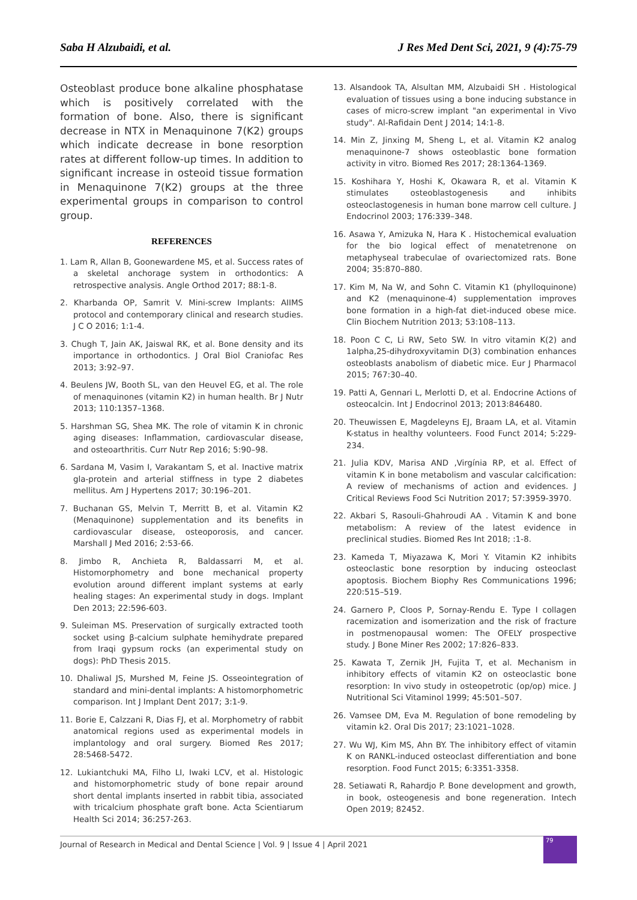Saba H Alzubaidi, et al. J Res Med Dent Sci, 2021, 9 (4):75-79
Osteoblast produce bone alkaline phosphatase which is positively correlated with the formation of bone. Also, there is significant decrease in NTX in Menaquinone 7(K2) groups which indicate decrease in bone resorption rates at different follow-up times. In addition to significant increase in osteoid tissue formation in Menaquinone 7(K2) groups at the three experimental groups in comparison to control group.
REFERENCES
1. Lam R, Allan B, Goonewardene MS, et al. Success rates of a skeletal anchorage system in orthodontics: A retrospective analysis. Angle Orthod 2017; 88:1-8.
2. Kharbanda OP, Samrit V. Mini-screw Implants: AIIMS protocol and contemporary clinical and research studies. J C O 2016; 1:1-4.
3. Chugh T, Jain AK, Jaiswal RK, et al. Bone density and its importance in orthodontics. J Oral Biol Craniofac Res 2013; 3:92–97.
4. Beulens JW, Booth SL, van den Heuvel EG, et al. The role of menaquinones (vitamin K2) in human health. Br J Nutr 2013; 110:1357–1368.
5. Harshman SG, Shea MK. The role of vitamin K in chronic aging diseases: Inflammation, cardiovascular disease, and osteoarthritis. Curr Nutr Rep 2016; 5:90–98.
6. Sardana M, Vasim I, Varakantam S, et al. Inactive matrix gla-protein and arterial stiffness in type 2 diabetes mellitus. Am J Hypertens 2017; 30:196–201.
7. Buchanan GS, Melvin T, Merritt B, et al. Vitamin K2 (Menaquinone) supplementation and its benefits in cardiovascular disease, osteoporosis, and cancer. Marshall J Med 2016; 2:53-66.
8. Jimbo R, Anchieta R, Baldassarri M, et al. Histomorphometry and bone mechanical property evolution around different implant systems at early healing stages: An experimental study in dogs. Implant Den 2013; 22:596-603.
9. Suleiman MS. Preservation of surgically extracted tooth socket using β-calcium sulphate hemihydrate prepared from Iraqi gypsum rocks (an experimental study on dogs): PhD Thesis 2015.
10. Dhaliwal JS, Murshed M, Feine JS. Osseointegration of standard and mini-dental implants: A histomorphometric comparison. Int J Implant Dent 2017; 3:1-9.
11. Borie E, Calzzani R, Dias FJ, et al. Morphometry of rabbit anatomical regions used as experimental models in implantology and oral surgery. Biomed Res 2017; 28:5468-5472.
12. Lukiantchuki MA, Filho LI, Iwaki LCV, et al. Histologic and histomorphometric study of bone repair around short dental implants inserted in rabbit tibia, associated with tricalcium phosphate graft bone. Acta Scientiarum Health Sci 2014; 36:257-263.
13. Alsandook TA, Alsultan MM, Alzubaidi SH . Histological evaluation of tissues using a bone inducing substance in cases of micro-screw implant "an experimental in Vivo study". Al-Rafidain Dent J 2014; 14:1-8.
14. Min Z, Jinxing M, Sheng L, et al. Vitamin K2 analog menaquinone-7 shows osteoblastic bone formation activity in vitro. Biomed Res 2017; 28:1364-1369.
15. Koshihara Y, Hoshi K, Okawara R, et al. Vitamin K stimulates osteoblastogenesis and inhibits osteoclastogenesis in human bone marrow cell culture. J Endocrinol 2003; 176:339–348.
16. Asawa Y, Amizuka N, Hara K . Histochemical evaluation for the bio logical effect of menatetrenone on metaphyseal trabeculae of ovariectomized rats. Bone 2004; 35:870–880.
17. Kim M, Na W, and Sohn C. Vitamin K1 (phylloquinone) and K2 (menaquinone-4) supplementation improves bone formation in a high-fat diet-induced obese mice. Clin Biochem Nutrition 2013; 53:108–113.
18. Poon C C, Li RW, Seto SW. In vitro vitamin K(2) and 1alpha,25-dihydroxyvitamin D(3) combination enhances osteoblasts anabolism of diabetic mice. Eur J Pharmacol 2015; 767:30–40.
19. Patti A, Gennari L, Merlotti D, et al. Endocrine Actions of osteocalcin. Int J Endocrinol 2013; 2013:846480.
20. Theuwissen E, Magdeleyns EJ, Braam LA, et al. Vitamin K-status in healthy volunteers. Food Funct 2014; 5:229-234.
21. Julia KDV, Marisa AND ,Virgínia RP, et al. Effect of vitamin K in bone metabolism and vascular calcification: A review of mechanisms of action and evidences. J Critical Reviews Food Sci Nutrition 2017; 57:3959-3970.
22. Akbari S, Rasouli-Ghahroudi AA . Vitamin K and bone metabolism: A review of the latest evidence in preclinical studies. Biomed Res Int 2018; :1-8.
23. Kameda T, Miyazawa K, Mori Y. Vitamin K2 inhibits osteoclastic bone resorption by inducing osteoclast apoptosis. Biochem Biophy Res Communications 1996; 220:515–519.
24. Garnero P, Cloos P, Sornay-Rendu E. Type I collagen racemization and isomerization and the risk of fracture in postmenopausal women: The OFELY prospective study. J Bone Miner Res 2002; 17:826–833.
25. Kawata T, Zernik JH, Fujita T, et al. Mechanism in inhibitory effects of vitamin K2 on osteoclastic bone resorption: In vivo study in osteopetrotic (op/op) mice. J Nutritional Sci Vitaminol 1999; 45:501–507.
26. Vamsee DM, Eva M. Regulation of bone remodeling by vitamin k2. Oral Dis 2017; 23:1021–1028.
27. Wu WJ, Kim MS, Ahn BY. The inhibitory effect of vitamin K on RANKL-induced osteoclast differentiation and bone resorption. Food Funct 2015; 6:3351-3358.
28. Setiawati R, Rahardjo P. Bone development and growth, in book, osteogenesis and bone regeneration. Intech Open 2019; 82452.
Journal of Research in Medical and Dental Science | Vol. 9 | Issue 4 | April 2021
79